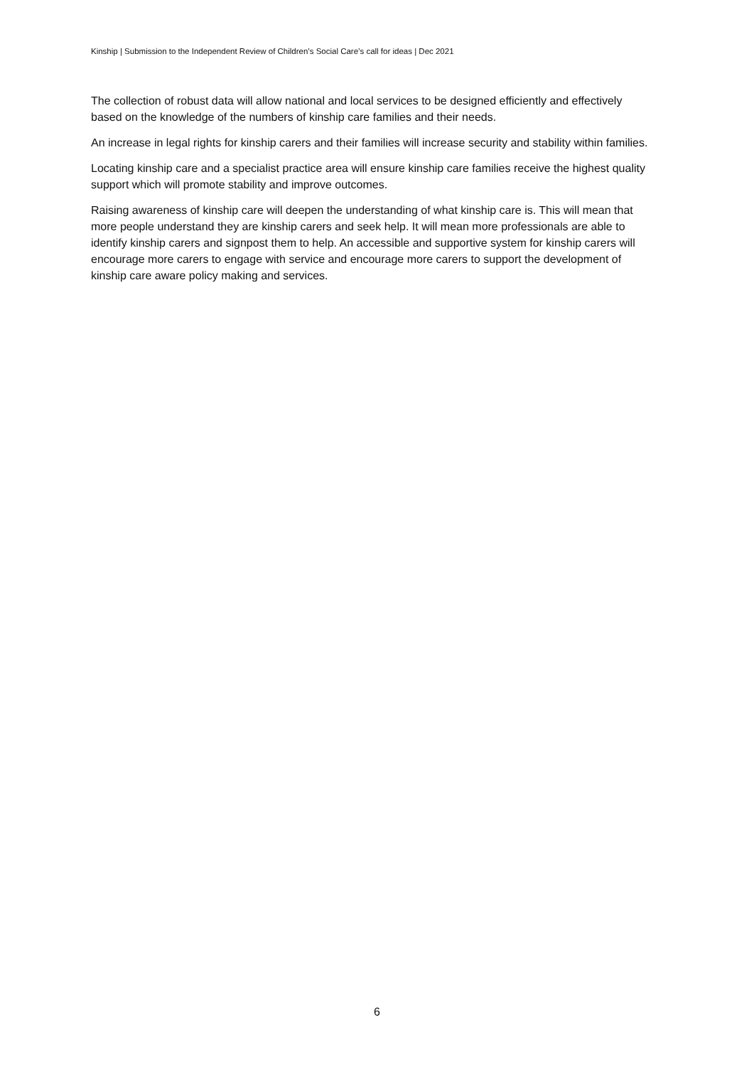Kinship | Submission to the Independent Review of Children’s Social Care’s call for ideas | Dec 2021
The collection of robust data will allow national and local services to be designed efficiently and effectively based on the knowledge of the numbers of kinship care families and their needs.
An increase in legal rights for kinship carers and their families will increase security and stability within families.
Locating kinship care and a specialist practice area will ensure kinship care families receive the highest quality support which will promote stability and improve outcomes.
Raising awareness of kinship care will deepen the understanding of what kinship care is. This will mean that more people understand they are kinship carers and seek help. It will mean more professionals are able to identify kinship carers and signpost them to help. An accessible and supportive system for kinship carers will encourage more carers to engage with service and encourage more carers to support the development of kinship care aware policy making and services.
6